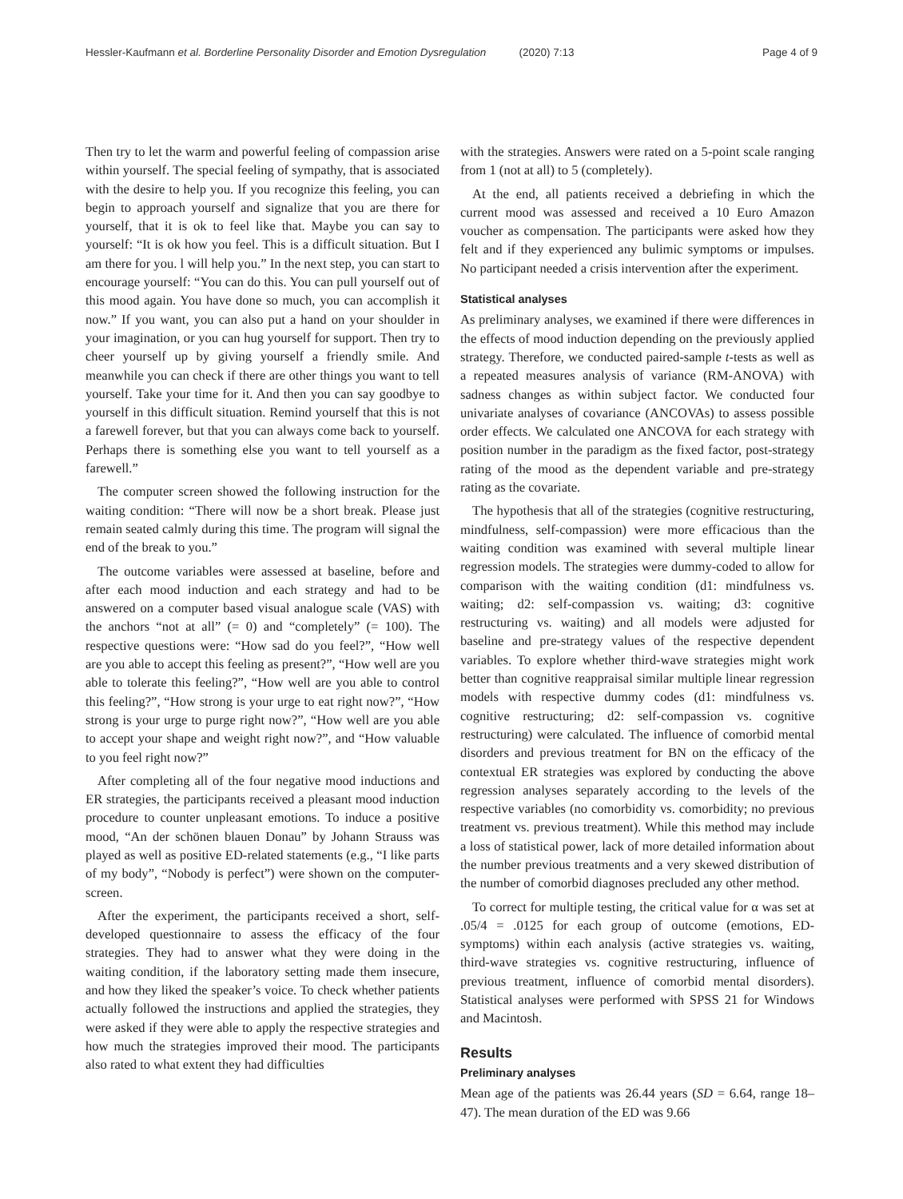Hessler-Kaufmann et al. Borderline Personality Disorder and Emotion Dysregulation (2020) 7:13 Page 4 of 9
Then try to let the warm and powerful feeling of compassion arise within yourself. The special feeling of sympathy, that is associated with the desire to help you. If you recognize this feeling, you can begin to approach yourself and signalize that you are there for yourself, that it is ok to feel like that. Maybe you can say to yourself: “It is ok how you feel. This is a difficult situation. But I am there for you. l will help you.” In the next step, you can start to encourage yourself: “You can do this. You can pull yourself out of this mood again. You have done so much, you can accomplish it now.” If you want, you can also put a hand on your shoulder in your imagination, or you can hug yourself for support. Then try to cheer yourself up by giving yourself a friendly smile. And meanwhile you can check if there are other things you want to tell yourself. Take your time for it. And then you can say goodbye to yourself in this difficult situation. Remind yourself that this is not a farewell forever, but that you can always come back to yourself. Perhaps there is something else you want to tell yourself as a farewell.”
The computer screen showed the following instruction for the waiting condition: “There will now be a short break. Please just remain seated calmly during this time. The program will signal the end of the break to you.”
The outcome variables were assessed at baseline, before and after each mood induction and each strategy and had to be answered on a computer based visual analogue scale (VAS) with the anchors “not at all” (= 0) and “completely” (= 100). The respective questions were: “How sad do you feel?”, “How well are you able to accept this feeling as present?”, “How well are you able to tolerate this feeling?”, “How well are you able to control this feeling?”, “How strong is your urge to eat right now?”, “How strong is your urge to purge right now?”, “How well are you able to accept your shape and weight right now?”, and “How valuable to you feel right now?”
After completing all of the four negative mood inductions and ER strategies, the participants received a pleasant mood induction procedure to counter unpleasant emotions. To induce a positive mood, “An der schönen blauen Donau” by Johann Strauss was played as well as positive ED-related statements (e.g., “I like parts of my body”, “Nobody is perfect”) were shown on the computer-screen.
After the experiment, the participants received a short, self-developed questionnaire to assess the efficacy of the four strategies. They had to answer what they were doing in the waiting condition, if the laboratory setting made them insecure, and how they liked the speaker’s voice. To check whether patients actually followed the instructions and applied the strategies, they were asked if they were able to apply the respective strategies and how much the strategies improved their mood. The participants also rated to what extent they had difficulties
with the strategies. Answers were rated on a 5-point scale ranging from 1 (not at all) to 5 (completely).
At the end, all patients received a debriefing in which the current mood was assessed and received a 10 Euro Amazon voucher as compensation. The participants were asked how they felt and if they experienced any bulimic symptoms or impulses. No participant needed a crisis intervention after the experiment.
Statistical analyses
As preliminary analyses, we examined if there were differences in the effects of mood induction depending on the previously applied strategy. Therefore, we conducted paired-sample t-tests as well as a repeated measures analysis of variance (RM-ANOVA) with sadness changes as within subject factor. We conducted four univariate analyses of covariance (ANCOVAs) to assess possible order effects. We calculated one ANCOVA for each strategy with position number in the paradigm as the fixed factor, post-strategy rating of the mood as the dependent variable and pre-strategy rating as the covariate.
The hypothesis that all of the strategies (cognitive restructuring, mindfulness, self-compassion) were more efficacious than the waiting condition was examined with several multiple linear regression models. The strategies were dummy-coded to allow for comparison with the waiting condition (d1: mindfulness vs. waiting; d2: self-compassion vs. waiting; d3: cognitive restructuring vs. waiting) and all models were adjusted for baseline and pre-strategy values of the respective dependent variables. To explore whether third-wave strategies might work better than cognitive reappraisal similar multiple linear regression models with respective dummy codes (d1: mindfulness vs. cognitive restructuring; d2: self-compassion vs. cognitive restructuring) were calculated. The influence of comorbid mental disorders and previous treatment for BN on the efficacy of the contextual ER strategies was explored by conducting the above regression analyses separately according to the levels of the respective variables (no comorbidity vs. comorbidity; no previous treatment vs. previous treatment). While this method may include a loss of statistical power, lack of more detailed information about the number previous treatments and a very skewed distribution of the number of comorbid diagnoses precluded any other method.
To correct for multiple testing, the critical value for α was set at .05/4 = .0125 for each group of outcome (emotions, ED-symptoms) within each analysis (active strategies vs. waiting, third-wave strategies vs. cognitive restructuring, influence of previous treatment, influence of comorbid mental disorders). Statistical analyses were performed with SPSS 21 for Windows and Macintosh.
Results
Preliminary analyses
Mean age of the patients was 26.44 years (SD = 6.64, range 18–47). The mean duration of the ED was 9.66